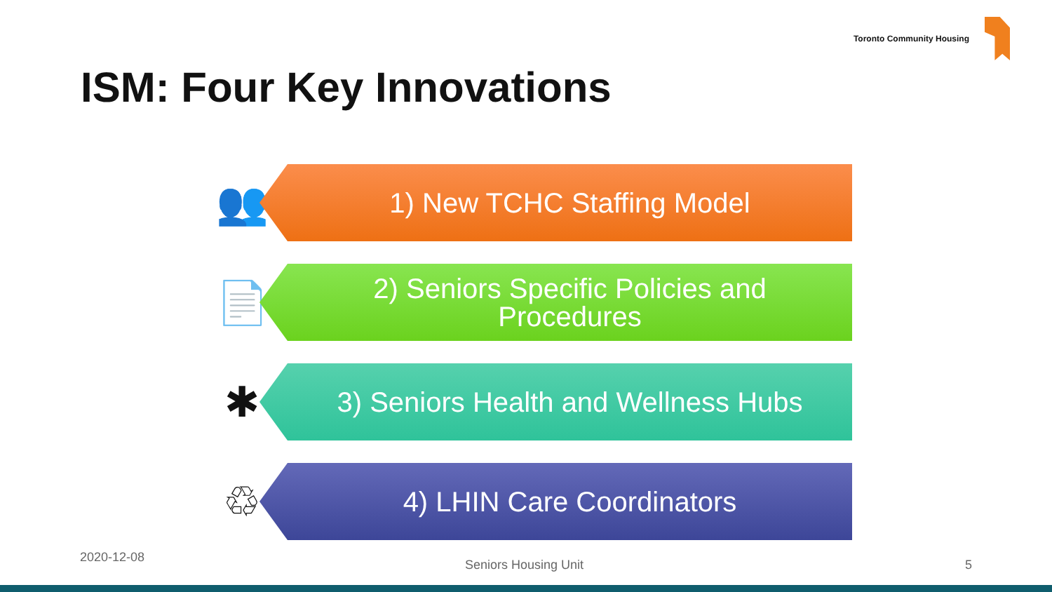Toronto Community Housing
ISM: Four Key Innovations
👥
1) New TCHC Staffing Model
📄
2) Seniors Specific Policies and
Procedures
✱
3) Seniors Health and Wellness Hubs
♲
4) LHIN Care Coordinators
2020-12-08
Seniors Housing Unit 5